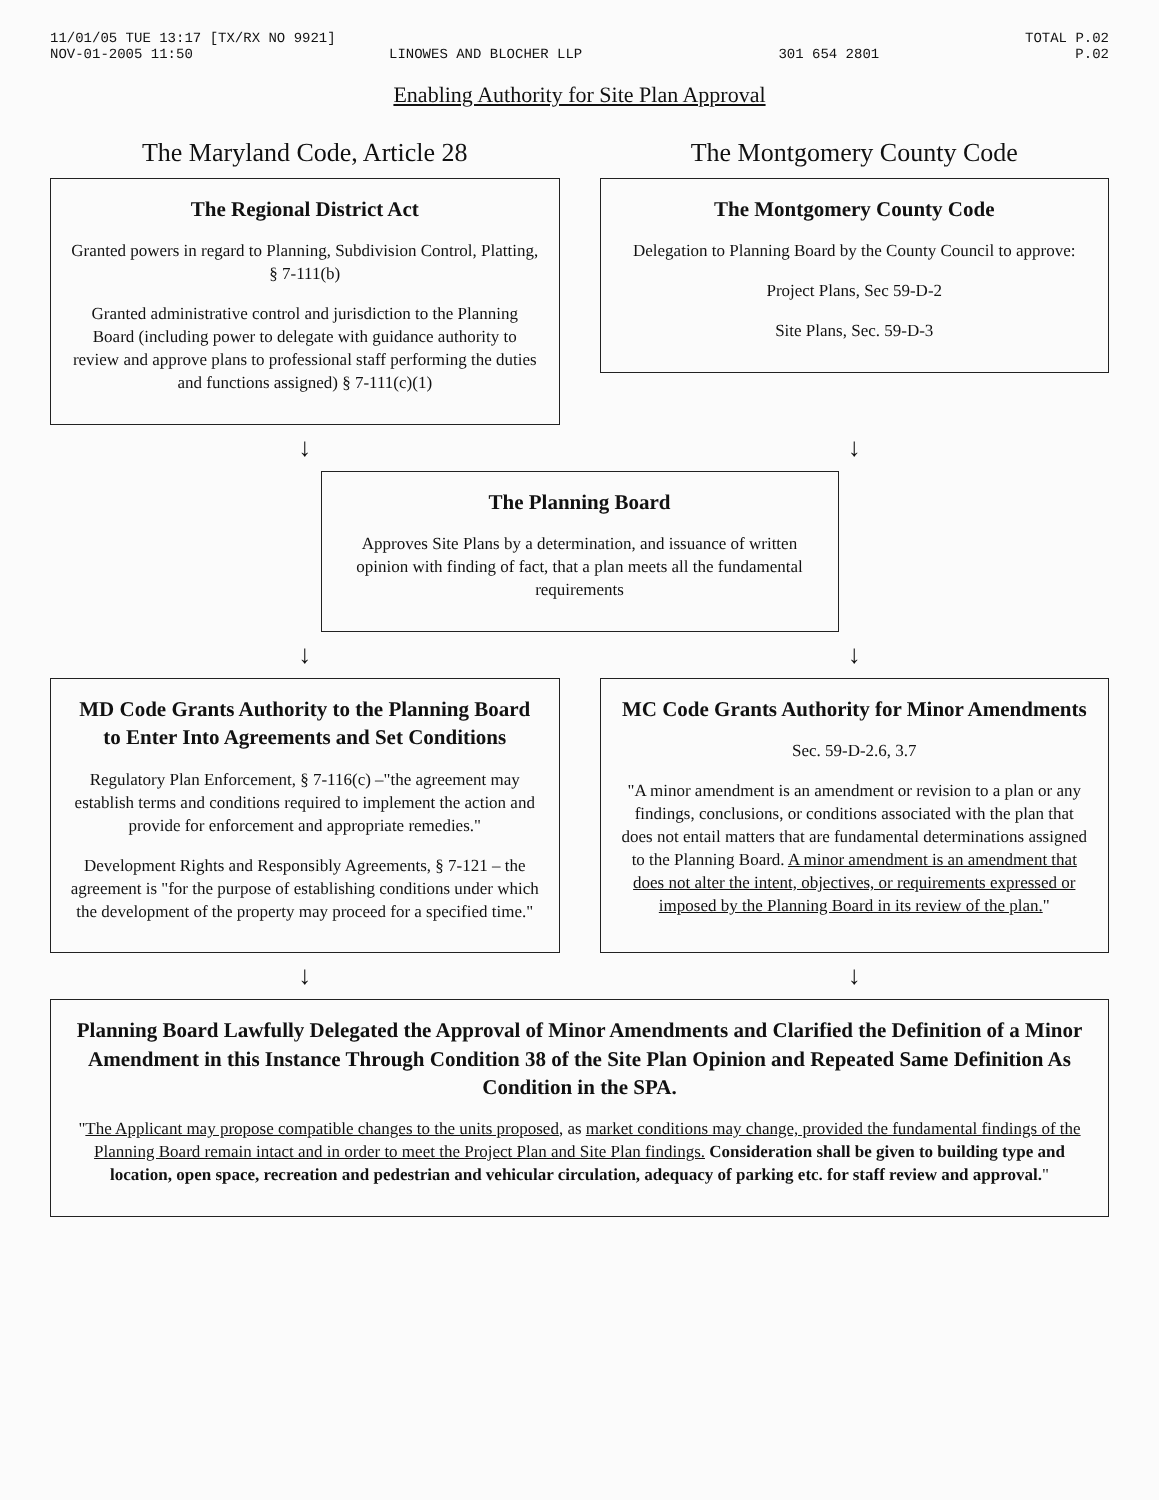11/01/05 TUE 13:17 [TX/RX NO 9921] TOTAL P.02
NOV-01-2005 11:50 LINOWES AND BLOCHER LLP 301 654 2801 P.02
Enabling Authority for Site Plan Approval
The Maryland Code, Article 28
The Regional District Act
Granted powers in regard to Planning, Subdivision Control, Platting, § 7-111(b)
Granted administrative control and jurisdiction to the Planning Board (including power to delegate with guidance authority to review and approve plans to professional staff performing the duties and functions assigned) § 7-111(c)(1)
The Montgomery County Code
The Montgomery County Code
Delegation to Planning Board by the County Council to approve:
Project Plans, Sec 59-D-2
Site Plans, Sec. 59-D-3
↓ ↓
The Planning Board
Approves Site Plans by a determination, and issuance of written opinion with finding of fact, that a plan meets all the fundamental requirements
↓ ↓
MD Code Grants Authority to the Planning Board to Enter Into Agreements and Set Conditions
Regulatory Plan Enforcement, § 7-116(c) –"the agreement may establish terms and conditions required to implement the action and provide for enforcement and appropriate remedies."
Development Rights and Responsibly Agreements, § 7-121 – the agreement is "for the purpose of establishing conditions under which the development of the property may proceed for a specified time."
MC Code Grants Authority for Minor Amendments
Sec. 59-D-2.6, 3.7
"A minor amendment is an amendment or revision to a plan or any findings, conclusions, or conditions associated with the plan that does not entail matters that are fundamental determinations assigned to the Planning Board. A minor amendment is an amendment that does not alter the intent, objectives, or requirements expressed or imposed by the Planning Board in its review of the plan."
↓ ↓
Planning Board Lawfully Delegated the Approval of Minor Amendments and Clarified the Definition of a Minor Amendment in this Instance Through Condition 38 of the Site Plan Opinion and Repeated Same Definition As Condition in the SPA.
"The Applicant may propose compatible changes to the units proposed, as market conditions may change, provided the fundamental findings of the Planning Board remain intact and in order to meet the Project Plan and Site Plan findings. Consideration shall be given to building type and location, open space, recreation and pedestrian and vehicular circulation, adequacy of parking etc. for staff review and approval."